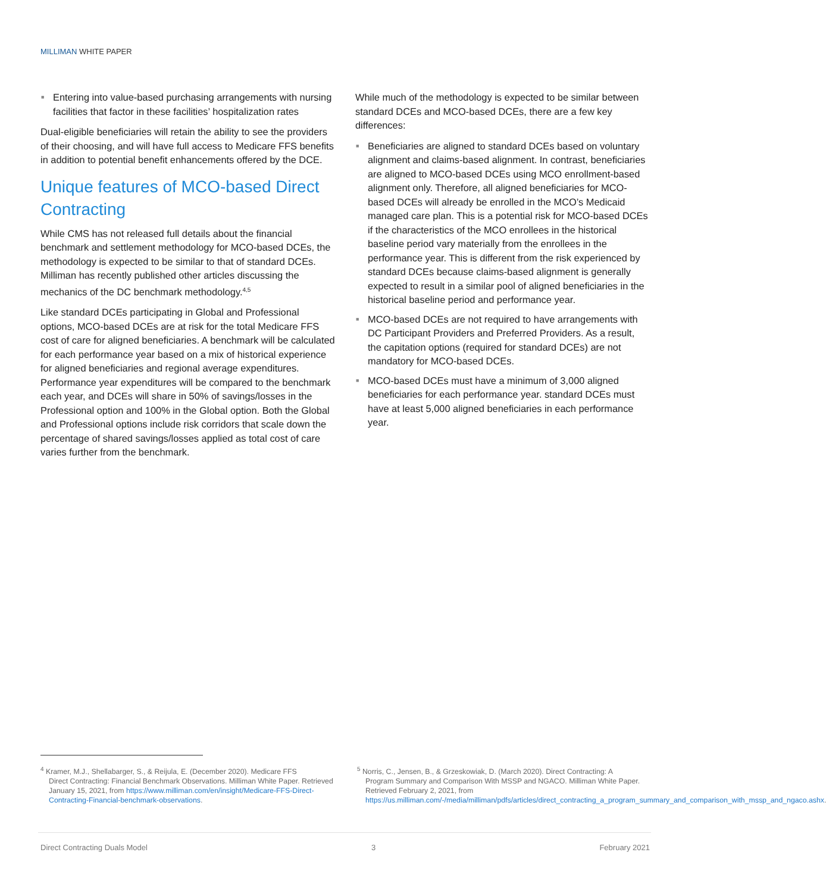MILLIMAN WHITE PAPER
■ Entering into value-based purchasing arrangements with nursing facilities that factor in these facilities’ hospitalization rates
Dual-eligible beneficiaries will retain the ability to see the providers of their choosing, and will have full access to Medicare FFS benefits in addition to potential benefit enhancements offered by the DCE.
Unique features of MCO-based Direct Contracting
While CMS has not released full details about the financial benchmark and settlement methodology for MCO-based DCEs, the methodology is expected to be similar to that of standard DCEs. Milliman has recently published other articles discussing the mechanics of the DC benchmark methodology.<sup>4,5</sup>
Like standard DCEs participating in Global and Professional options, MCO-based DCEs are at risk for the total Medicare FFS cost of care for aligned beneficiaries. A benchmark will be calculated for each performance year based on a mix of historical experience for aligned beneficiaries and regional average expenditures. Performance year expenditures will be compared to the benchmark each year, and DCEs will share in 50% of savings/losses in the Professional option and 100% in the Global option. Both the Global and Professional options include risk corridors that scale down the percentage of shared savings/losses applied as total cost of care varies further from the benchmark.
While much of the methodology is expected to be similar between standard DCEs and MCO-based DCEs, there are a few key differences:
■ Beneficiaries are aligned to standard DCEs based on voluntary alignment and claims-based alignment. In contrast, beneficiaries are aligned to MCO-based DCEs using MCO enrollment-based alignment only. Therefore, all aligned beneficiaries for MCO-based DCEs will already be enrolled in the MCO’s Medicaid managed care plan. This is a potential risk for MCO-based DCEs if the characteristics of the MCO enrollees in the historical baseline period vary materially from the enrollees in the performance year. This is different from the risk experienced by standard DCEs because claims-based alignment is generally expected to result in a similar pool of aligned beneficiaries in the historical baseline period and performance year.
■ MCO-based DCEs are not required to have arrangements with DC Participant Providers and Preferred Providers. As a result, the capitation options (required for standard DCEs) are not mandatory for MCO-based DCEs.
■ MCO-based DCEs must have a minimum of 3,000 aligned beneficiaries for each performance year. standard DCEs must have at least 5,000 aligned beneficiaries in each performance year.
<sup>4</sup> Kramer, M.J., Shellabarger, S., & Reijula, E. (December 2020). Medicare FFS
Direct Contracting: Financial Benchmark Observations. Milliman White Paper. Retrieved January 15, 2021, from https://www.milliman.com/en/insight/Medicare-FFS-Direct-Contracting-Financial-benchmark-observations.
<sup>5</sup> Norris, C., Jensen, B., & Grzeskowiak, D. (March 2020). Direct Contracting: A
Program Summary and Comparison With MSSP and NGACO. Milliman White Paper. Retrieved February 2, 2021, from https://us.milliman.com/-/media/milliman/pdfs/articles/direct_contracting_a_program_summary_and_comparison_with_mssp_and_ngaco.ashx.
Direct Contracting Duals Model 3 February 2021